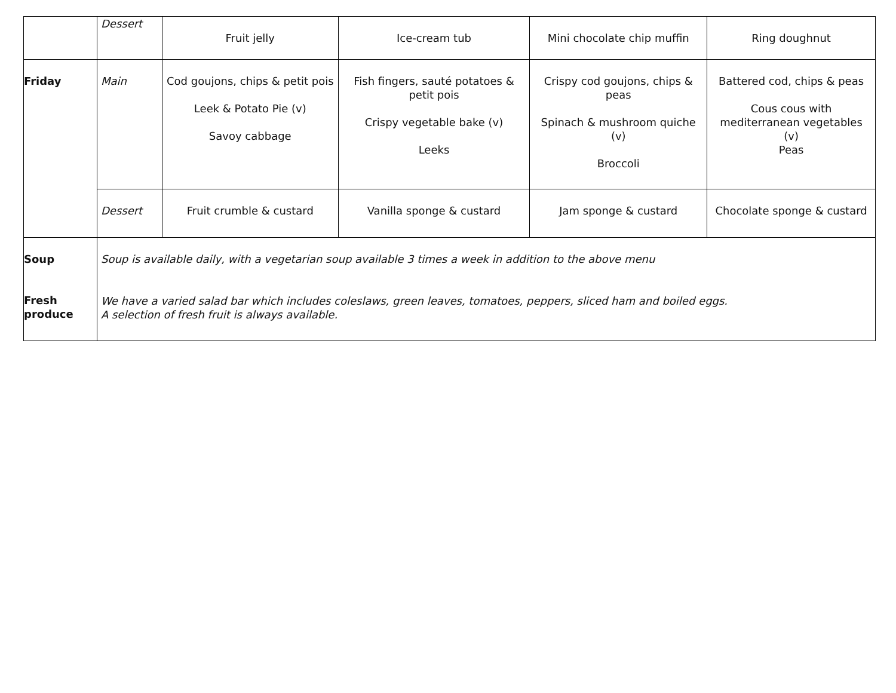| | Dessert | Fruit jelly | Ice-cream tub | Mini chocolate chip muffin | Ring doughnut |
| Friday | Main | Cod goujons, chips & petit pois Leek & Potato Pie (v) Savoy cabbage | Fish fingers, sauté potatoes & petit pois Crispy vegetable bake (v) Leeks | Crispy cod goujons, chips & peas Spinach & mushroom quiche (v) Broccoli | Battered cod, chips & peas Cous cous with mediterranean vegetables (v) Peas |
| | Dessert | Fruit crumble & custard | Vanilla sponge & custard | Jam sponge & custard | Chocolate sponge & custard |
| Soup Fresh produce | Soup is available daily, with a vegetarian soup available 3 times a week in addition to the above menu We have a varied salad bar which includes coleslaws, green leaves, tomatoes, peppers, sliced ham and boiled eggs. A selection of fresh fruit is always available. | | | | |